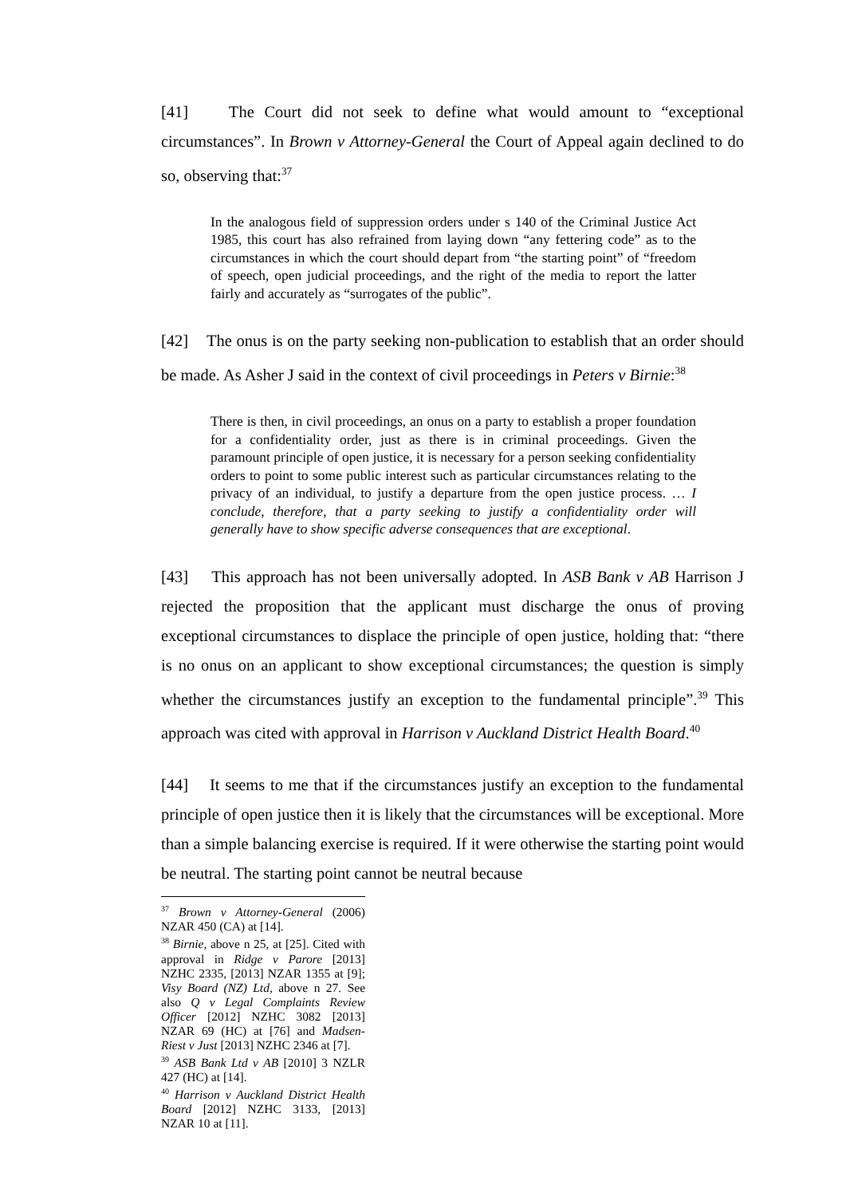[41] The Court did not seek to define what would amount to “exceptional circumstances”. In Brown v Attorney-General the Court of Appeal again declined to do so, observing that:<sup>37</sup>
In the analogous field of suppression orders under s 140 of the Criminal Justice Act 1985, this court has also refrained from laying down “any fettering code” as to the circumstances in which the court should depart from “the starting point” of “freedom of speech, open judicial proceedings, and the right of the media to report the latter fairly and accurately as “surrogates of the public”.
[42] The onus is on the party seeking non-publication to establish that an order should be made. As Asher J said in the context of civil proceedings in Peters v Birnie:<sup>38</sup>
There is then, in civil proceedings, an onus on a party to establish a proper foundation for a confidentiality order, just as there is in criminal proceedings. Given the paramount principle of open justice, it is necessary for a person seeking confidentiality orders to point to some public interest such as particular circumstances relating to the privacy of an individual, to justify a departure from the open justice process. … I conclude, therefore, that a party seeking to justify a confidentiality order will generally have to show specific adverse consequences that are exceptional.
[43] This approach has not been universally adopted. In ASB Bank v AB Harrison J rejected the proposition that the applicant must discharge the onus of proving exceptional circumstances to displace the principle of open justice, holding that: “there is no onus on an applicant to show exceptional circumstances; the question is simply whether the circumstances justify an exception to the fundamental principle”.<sup>39</sup> This approach was cited with approval in Harrison v Auckland District Health Board.<sup>40</sup>
[44] It seems to me that if the circumstances justify an exception to the fundamental principle of open justice then it is likely that the circumstances will be exceptional. More than a simple balancing exercise is required. If it were otherwise the starting point would be neutral. The starting point cannot be neutral because
<sup>37</sup> Brown v Attorney-General (2006) NZAR 450 (CA) at [14].
<sup>38</sup> Birnie, above n 25, at [25]. Cited with approval in Ridge v Parore [2013] NZHC 2335, [2013] NZAR 1355 at [9]; Visy Board (NZ) Ltd, above n 27. See also Q v Legal Complaints Review Officer [2012] NZHC 3082 [2013] NZAR 69 (HC) at [76] and Madsen-Riest v Just [2013] NZHC 2346 at [7].
<sup>39</sup> ASB Bank Ltd v AB [2010] 3 NZLR 427 (HC) at [14].
<sup>40</sup> Harrison v Auckland District Health Board [2012] NZHC 3133, [2013] NZAR 10 at [11].